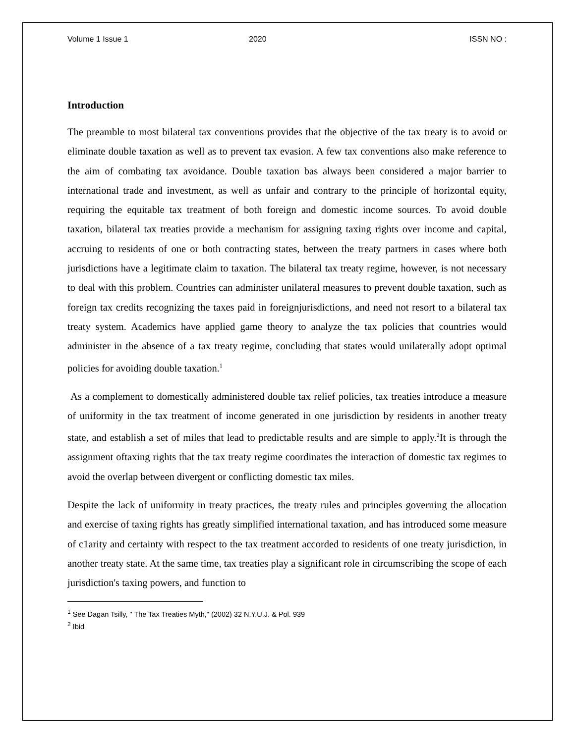Volume 1 Issue 1 2020 ISSN NO :
Introduction
The preamble to most bilateral tax conventions provides that the objective of the tax treaty is to avoid or eliminate double taxation as well as to prevent tax evasion. A few tax conventions also make reference to the aim of combating tax avoidance. Double taxation bas always been considered a major barrier to international trade and investment, as well as unfair and contrary to the principle of horizontal equity, requiring the equitable tax treatment of both foreign and domestic income sources. To avoid double taxation, bilateral tax treaties provide a mechanism for assigning taxing rights over income and capital, accruing to residents of one or both contracting states, between the treaty partners in cases where both jurisdictions have a legitimate claim to taxation. The bilateral tax treaty regime, however, is not necessary to deal with this problem. Countries can administer unilateral measures to prevent double taxation, such as foreign tax credits recognizing the taxes paid in foreignjurisdictions, and need not resort to a bilateral tax treaty system. Academics have applied game theory to analyze the tax policies that countries would administer in the absence of a tax treaty regime, concluding that states would unilaterally adopt optimal policies for avoiding double taxation.<sup>1</sup>
As a complement to domestically administered double tax relief policies, tax treaties introduce a measure of uniformity in the tax treatment of income generated in one jurisdiction by residents in another treaty state, and establish a set of miles that lead to predictable results and are simple to apply.<sup>2</sup>It is through the assignment oftaxing rights that the tax treaty regime coordinates the interaction of domestic tax regimes to avoid the overlap between divergent or conflicting domestic tax miles.
Despite the lack of uniformity in treaty practices, the treaty rules and principles governing the allocation and exercise of taxing rights has greatly simplified international taxation, and has introduced some measure of c1arity and certainty with respect to the tax treatment accorded to residents of one treaty jurisdiction, in another treaty state. At the same time, tax treaties play a significant role in circumscribing the scope of each jurisdiction's taxing powers, and function to
<sup>1</sup> See Dagan Tsilly, " The Tax Treaties Myth," (2002) 32 N.Y.U.J. & Pol. 939
<sup>2</sup> Ibid